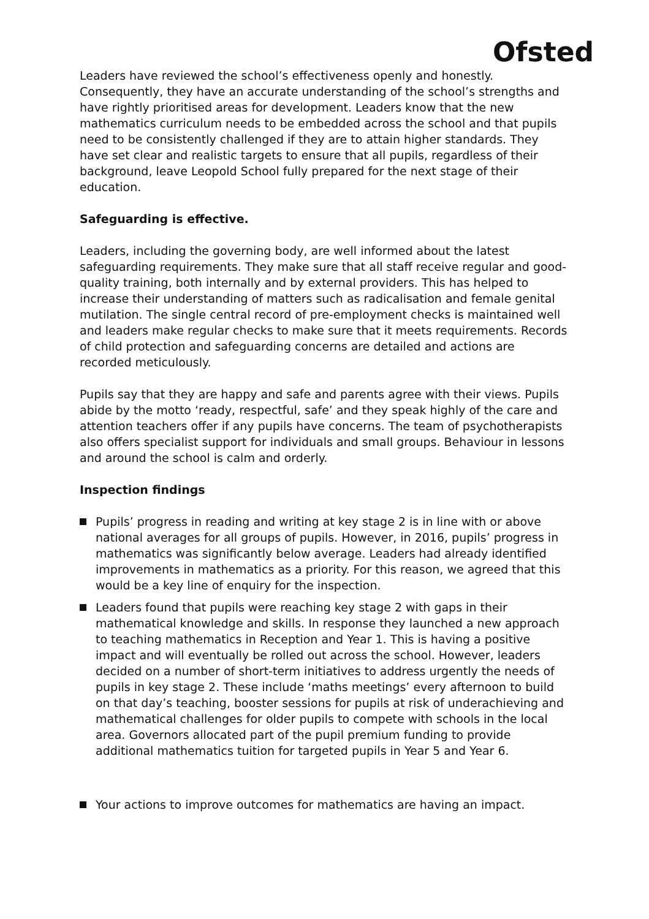Ofsted
Leaders have reviewed the school’s effectiveness openly and honestly. Consequently, they have an accurate understanding of the school’s strengths and have rightly prioritised areas for development. Leaders know that the new mathematics curriculum needs to be embedded across the school and that pupils need to be consistently challenged if they are to attain higher standards. They have set clear and realistic targets to ensure that all pupils, regardless of their background, leave Leopold School fully prepared for the next stage of their education.
Safeguarding is effective.
Leaders, including the governing body, are well informed about the latest safeguarding requirements. They make sure that all staff receive regular and good-quality training, both internally and by external providers. This has helped to increase their understanding of matters such as radicalisation and female genital mutilation. The single central record of pre-employment checks is maintained well and leaders make regular checks to make sure that it meets requirements. Records of child protection and safeguarding concerns are detailed and actions are recorded meticulously.
Pupils say that they are happy and safe and parents agree with their views. Pupils abide by the motto ‘ready, respectful, safe’ and they speak highly of the care and attention teachers offer if any pupils have concerns. The team of psychotherapists also offers specialist support for individuals and small groups. Behaviour in lessons and around the school is calm and orderly.
Inspection findings
Pupils’ progress in reading and writing at key stage 2 is in line with or above national averages for all groups of pupils. However, in 2016, pupils’ progress in mathematics was significantly below average. Leaders had already identified improvements in mathematics as a priority. For this reason, we agreed that this would be a key line of enquiry for the inspection.
Leaders found that pupils were reaching key stage 2 with gaps in their mathematical knowledge and skills. In response they launched a new approach to teaching mathematics in Reception and Year 1. This is having a positive impact and will eventually be rolled out across the school. However, leaders decided on a number of short-term initiatives to address urgently the needs of pupils in key stage 2. These include ‘maths meetings’ every afternoon to build on that day’s teaching, booster sessions for pupils at risk of underachieving and mathematical challenges for older pupils to compete with schools in the local area. Governors allocated part of the pupil premium funding to provide additional mathematics tuition for targeted pupils in Year 5 and Year 6.
Your actions to improve outcomes for mathematics are having an impact.